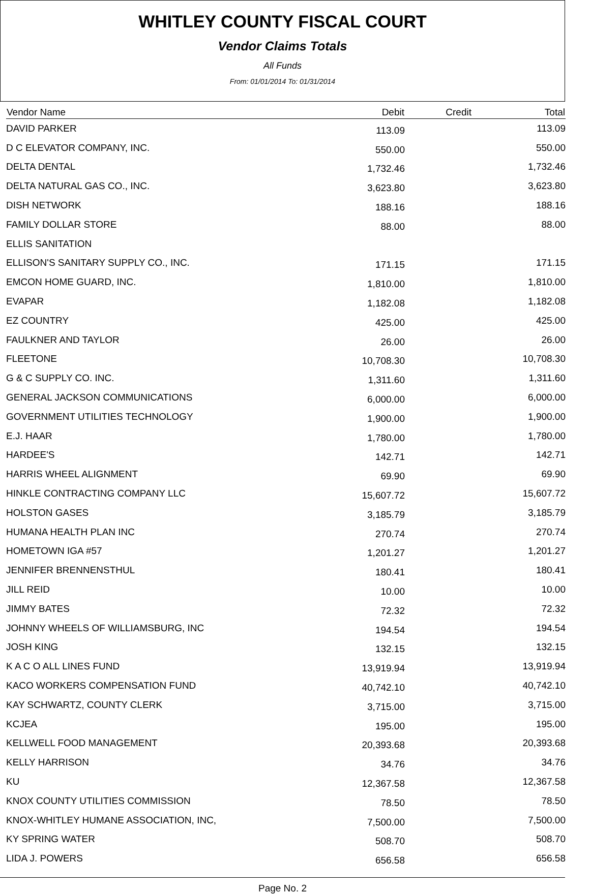WHITLEY COUNTY FISCAL COURT
Vendor Claims Totals
All Funds
From: 01/01/2014 To: 01/31/2014
| Vendor Name | Debit | Credit | Total |
| --- | --- | --- | --- |
| DAVID PARKER | 113.09 | | 113.09 |
| D C ELEVATOR COMPANY, INC. | 550.00 | | 550.00 |
| DELTA DENTAL | 1,732.46 | | 1,732.46 |
| DELTA NATURAL GAS CO., INC. | 3,623.80 | | 3,623.80 |
| DISH NETWORK | 188.16 | | 188.16 |
| FAMILY DOLLAR STORE | 88.00 | | 88.00 |
| ELLIS SANITATION | | | |
| ELLISON'S SANITARY SUPPLY CO., INC. | 171.15 | | 171.15 |
| EMCON HOME GUARD, INC. | 1,810.00 | | 1,810.00 |
| EVAPAR | 1,182.08 | | 1,182.08 |
| EZ COUNTRY | 425.00 | | 425.00 |
| FAULKNER AND TAYLOR | 26.00 | | 26.00 |
| FLEETONE | 10,708.30 | | 10,708.30 |
| G & C SUPPLY CO. INC. | 1,311.60 | | 1,311.60 |
| GENERAL JACKSON COMMUNICATIONS | 6,000.00 | | 6,000.00 |
| GOVERNMENT UTILITIES TECHNOLOGY | 1,900.00 | | 1,900.00 |
| E.J. HAAR | 1,780.00 | | 1,780.00 |
| HARDEE'S | 142.71 | | 142.71 |
| HARRIS WHEEL ALIGNMENT | 69.90 | | 69.90 |
| HINKLE CONTRACTING COMPANY LLC | 15,607.72 | | 15,607.72 |
| HOLSTON GASES | 3,185.79 | | 3,185.79 |
| HUMANA HEALTH PLAN INC | 270.74 | | 270.74 |
| HOMETOWN IGA #57 | 1,201.27 | | 1,201.27 |
| JENNIFER BRENNENSTHUL | 180.41 | | 180.41 |
| JILL REID | 10.00 | | 10.00 |
| JIMMY BATES | 72.32 | | 72.32 |
| JOHNNY WHEELS OF WILLIAMSBURG, INC | 194.54 | | 194.54 |
| JOSH KING | 132.15 | | 132.15 |
| K A C O ALL LINES FUND | 13,919.94 | | 13,919.94 |
| KACO WORKERS COMPENSATION FUND | 40,742.10 | | 40,742.10 |
| KAY SCHWARTZ, COUNTY CLERK | 3,715.00 | | 3,715.00 |
| KCJEA | 195.00 | | 195.00 |
| KELLWELL FOOD MANAGEMENT | 20,393.68 | | 20,393.68 |
| KELLY HARRISON | 34.76 | | 34.76 |
| KU | 12,367.58 | | 12,367.58 |
| KNOX COUNTY UTILITIES COMMISSION | 78.50 | | 78.50 |
| KNOX-WHITLEY HUMANE ASSOCIATION, INC, | 7,500.00 | | 7,500.00 |
| KY SPRING WATER | 508.70 | | 508.70 |
| LIDA J. POWERS | 656.58 | | 656.58 |
Page No. 2